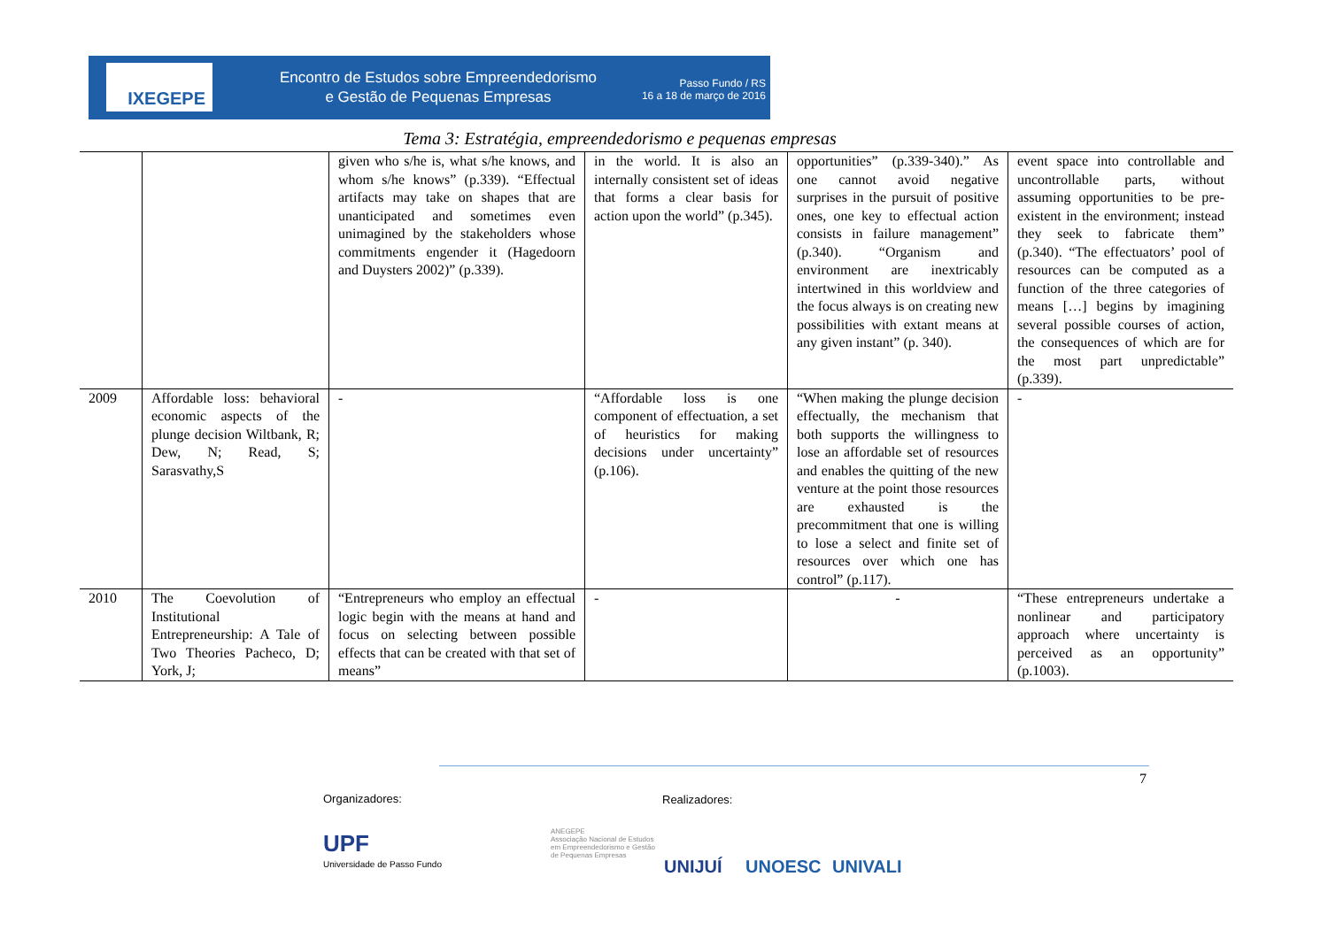IXEGEPE
Encontro de Estudos sobre Empreendedorismo
e Gestão de Pequenas Empresas
Passo Fundo / RS
16 a 18 de março de 2016
Tema 3: Estratégia, empreendedorismo e pequenas empresas
| | | given who s/he is, what s/he knows, and whom s/he knows” (p.339). “Effectual artifacts may take on shapes that are unanticipated and sometimes even unimagined by the stakeholders whose commitments engender it (Hagedoorn and Duysters 2002)” (p.339). | in the world. It is also an internally consistent set of ideas that forms a clear basis for action upon the world” (p.345). | opportunities” (p.339-340).” As one cannot avoid negative surprises in the pursuit of positive ones, one key to effectual action consists in failure management” (p.340). “Organism and environment are inextricably intertwined in this worldview and the focus always is on creating new possibilities with extant means at any given instant” (p. 340). | event space into controllable and uncontrollable parts, without assuming opportunities to be pre-existent in the environment; instead they seek to fabricate them” (p.340). “The effectuators’ pool of resources can be computed as a function of the three categories of means […] begins by imagining several possible courses of action, the consequences of which are for the most part unpredictable” (p.339). |
| 2009 | Affordable loss: behavioral economic aspects of the plunge decision Wiltbank, R; Dew, N; Read, S; Sarasvathy,S | - | “Affordable loss is one component of effectuation, a set of heuristics for making decisions under uncertainty” (p.106). | “When making the plunge decision effectually, the mechanism that both supports the willingness to lose an affordable set of resources and enables the quitting of the new venture at the point those resources are exhausted is the precommitment that one is willing to lose a select and finite set of resources over which one has control” (p.117). | - |
| 2010 | The Coevolution of Institutional Entrepreneurship: A Tale of Two Theories Pacheco, D; York, J; | “Entrepreneurs who employ an effectual logic begin with the means at hand and focus on selecting between possible effects that can be created with that set of means” | - | - | “These entrepreneurs undertake a nonlinear and participatory approach where uncertainty is perceived as an opportunity” (p.1003). |
7
Organizadores: Realizadores:
UPF
Universidade de Passo Fundo
ANEGEPE
Associação Nacional de Estudos
em Empreendedorismo e Gestão
de Pequenas Empresas UNIJUÍ UNOESC UNIVALI